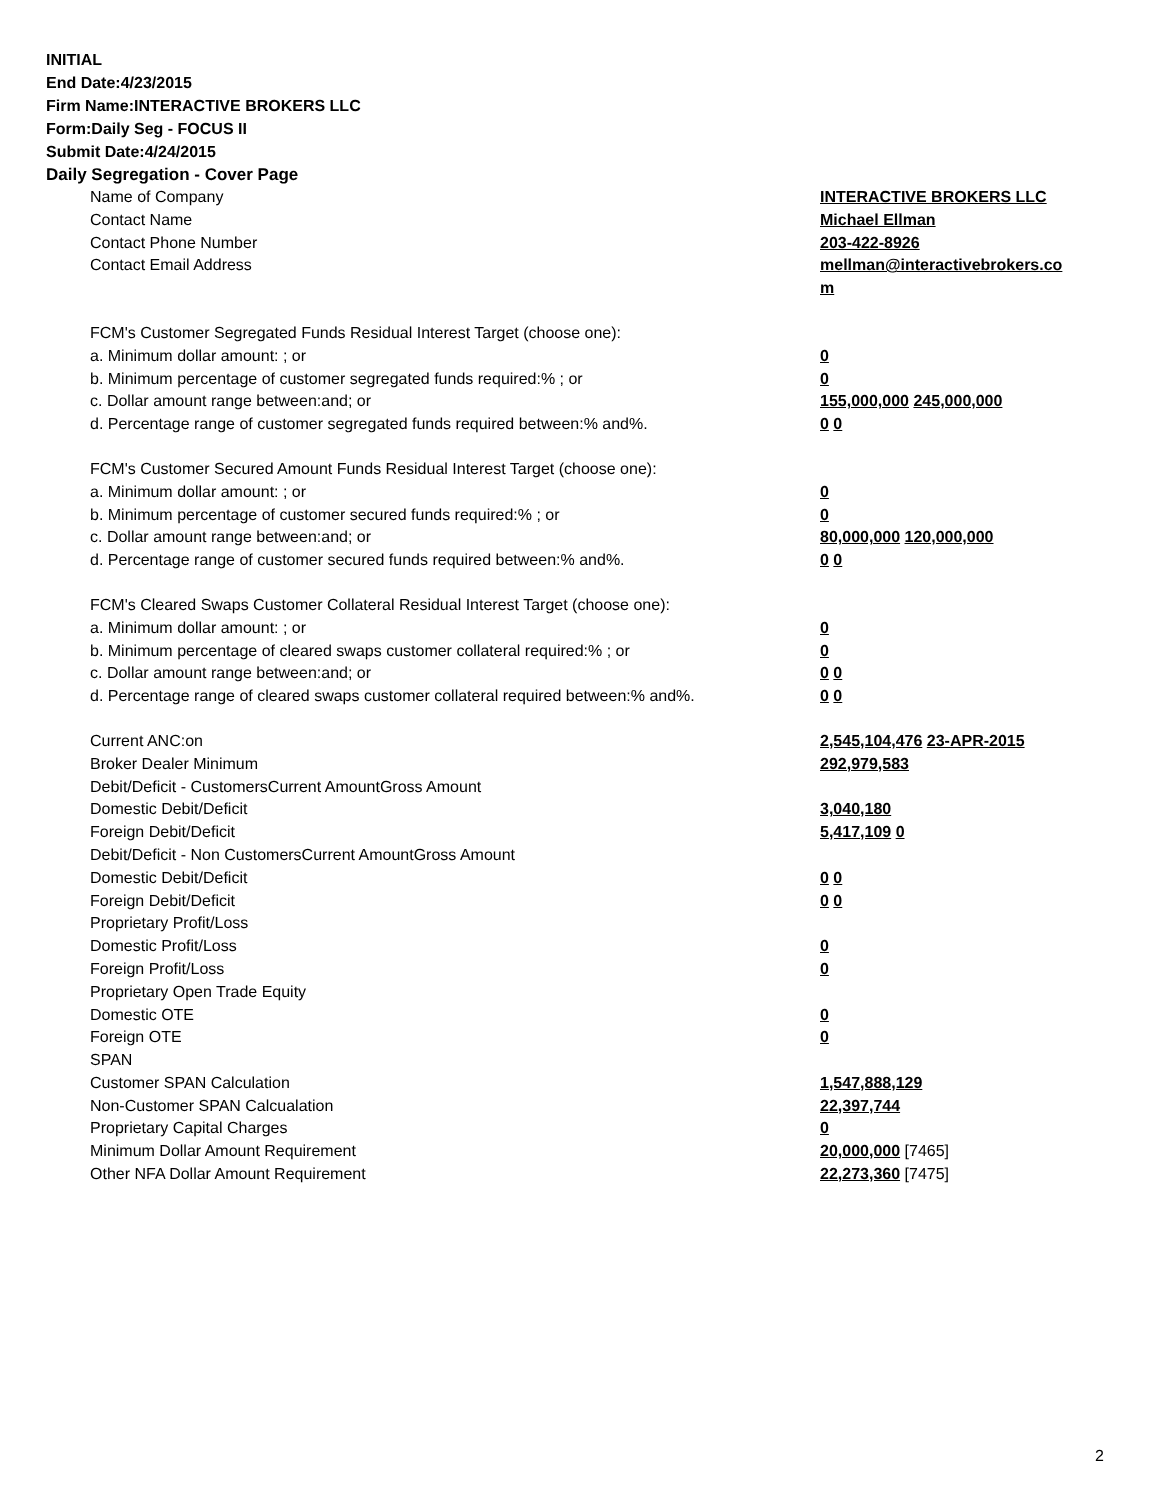INITIAL
End Date:4/23/2015
Firm Name:INTERACTIVE BROKERS LLC
Form:Daily Seg - FOCUS II
Submit Date:4/24/2015
Daily Segregation - Cover Page
| Name of Company | INTERACTIVE BROKERS LLC |
| Contact Name | Michael Ellman |
| Contact Phone Number | 203-422-8926 |
| Contact Email Address | mellman@interactivebrokers.co m |
| FCM's Customer Segregated Funds Residual Interest Target (choose one): | |
| a. Minimum dollar amount: ; or | 0 |
| b. Minimum percentage of customer segregated funds required:% ; or | 0 |
| c. Dollar amount range between:and; or | 155,000,000 245,000,000 |
| d. Percentage range of customer segregated funds required between:% and%. | 0 0 |
| FCM's Customer Secured Amount Funds Residual Interest Target (choose one): | |
| a. Minimum dollar amount: ; or | 0 |
| b. Minimum percentage of customer secured funds required:% ; or | 0 |
| c. Dollar amount range between:and; or | 80,000,000 120,000,000 |
| d. Percentage range of customer secured funds required between:% and%. | 0 0 |
| FCM's Cleared Swaps Customer Collateral Residual Interest Target (choose one): | |
| a. Minimum dollar amount: ; or | 0 |
| b. Minimum percentage of cleared swaps customer collateral required:% ; or | 0 |
| c. Dollar amount range between:and; or | 0 0 |
| d. Percentage range of cleared swaps customer collateral required between:% and%. | 0 0 |
| Current ANC:on | 2,545,104,476 23-APR-2015 |
| Broker Dealer Minimum | 292,979,583 |
| Debit/Deficit - CustomersCurrent AmountGross Amount | |
| Domestic Debit/Deficit | 3,040,180 |
| Foreign Debit/Deficit | 5,417,109 0 |
| Debit/Deficit - Non CustomersCurrent AmountGross Amount | |
| Domestic Debit/Deficit | 0 0 |
| Foreign Debit/Deficit | 0 0 |
| Proprietary Profit/Loss | |
| Domestic Profit/Loss | 0 |
| Foreign Profit/Loss | 0 |
| Proprietary Open Trade Equity | |
| Domestic OTE | 0 |
| Foreign OTE | 0 |
| SPAN | |
| Customer SPAN Calculation | 1,547,888,129 |
| Non-Customer SPAN Calcualation | 22,397,744 |
| Proprietary Capital Charges | 0 |
| Minimum Dollar Amount Requirement | 20,000,000 [7465] |
| Other NFA Dollar Amount Requirement | 22,273,360 [7475] |
2